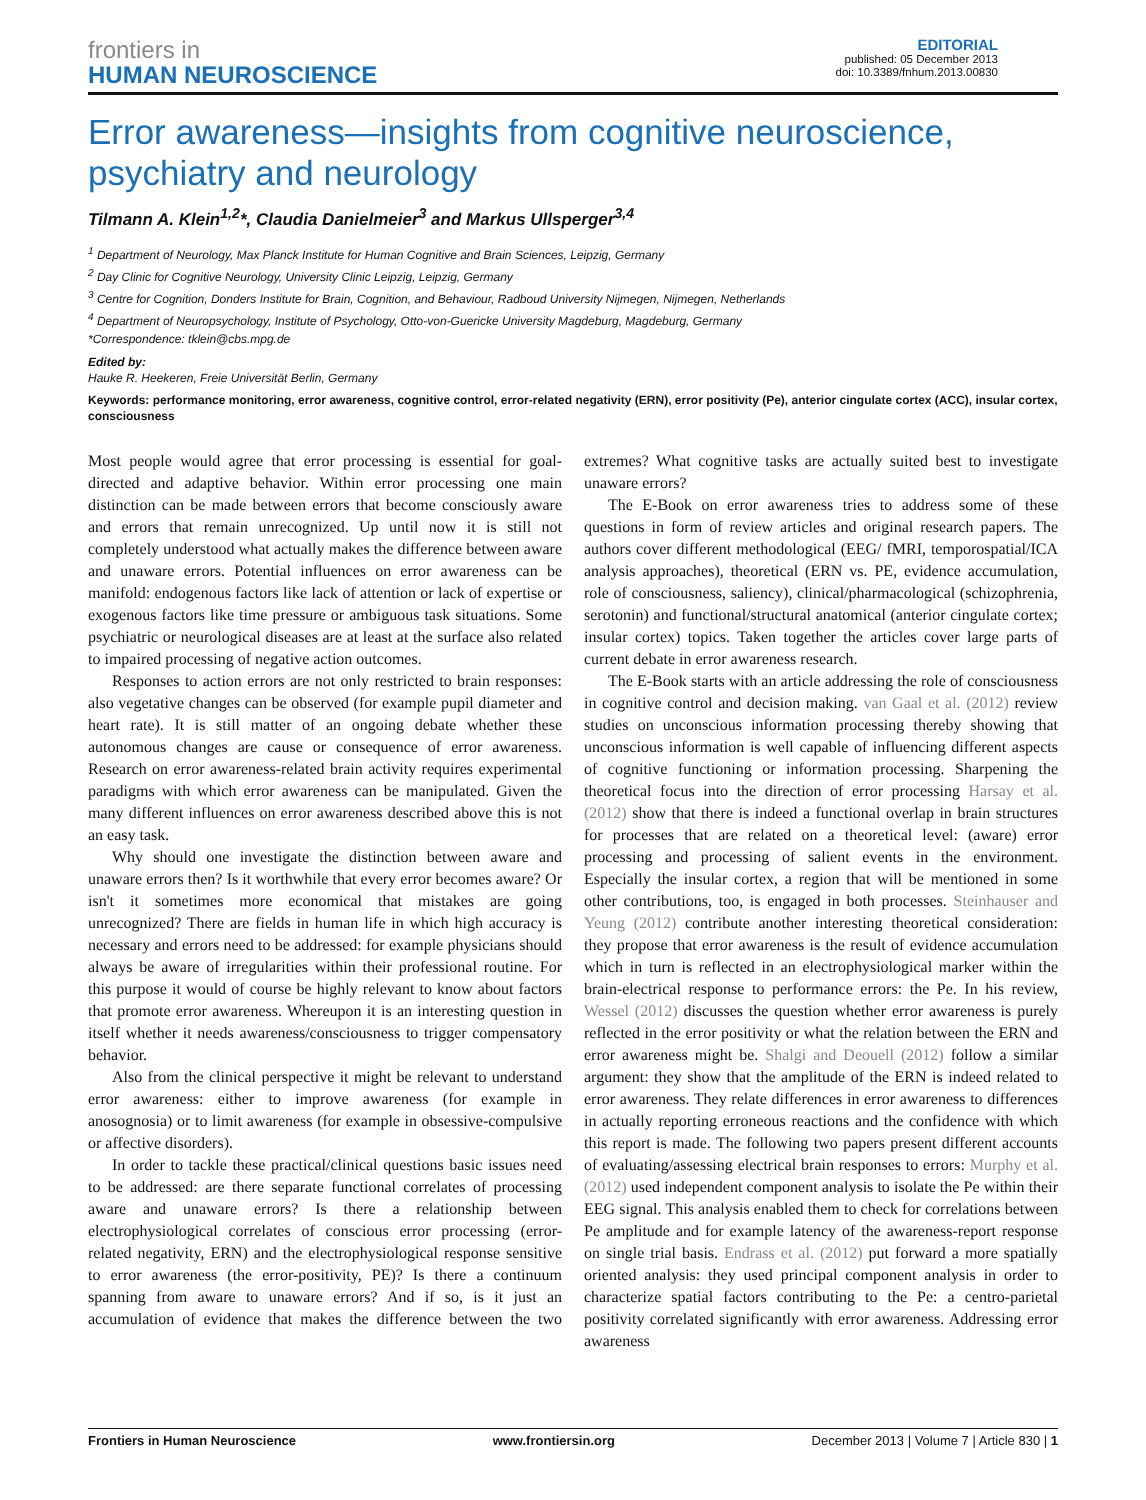frontiers in
HUMAN NEUROSCIENCE
EDITORIAL
published: 05 December 2013
doi: 10.3389/fnhum.2013.00830
Error awareness—insights from cognitive neuroscience, psychiatry and neurology
Tilmann A. Klein<sup>1,2</sup>*, Claudia Danielmeier<sup>3</sup> and Markus Ullsperger<sup>3,4</sup>
<sup>1</sup> Department of Neurology, Max Planck Institute for Human Cognitive and Brain Sciences, Leipzig, Germany
<sup>2</sup> Day Clinic for Cognitive Neurology, University Clinic Leipzig, Leipzig, Germany
<sup>3</sup> Centre for Cognition, Donders Institute for Brain, Cognition, and Behaviour, Radboud University Nijmegen, Nijmegen, Netherlands
<sup>4</sup> Department of Neuropsychology, Institute of Psychology, Otto-von-Guericke University Magdeburg, Magdeburg, Germany
*Correspondence: tklein@cbs.mpg.de
Edited by:
Hauke R. Heekeren, Freie Universität Berlin, Germany
Keywords: performance monitoring, error awareness, cognitive control, error-related negativity (ERN), error positivity (Pe), anterior cingulate cortex (ACC), insular cortex, consciousness
Most people would agree that error processing is essential for goal-directed and adaptive behavior. Within error processing one main distinction can be made between errors that become consciously aware and errors that remain unrecognized. Up until now it is still not completely understood what actually makes the difference between aware and unaware errors. Potential influences on error awareness can be manifold: endogenous factors like lack of attention or lack of expertise or exogenous factors like time pressure or ambiguous task situations. Some psychiatric or neurological diseases are at least at the surface also related to impaired processing of negative action outcomes.
Responses to action errors are not only restricted to brain responses: also vegetative changes can be observed (for example pupil diameter and heart rate). It is still matter of an ongoing debate whether these autonomous changes are cause or consequence of error awareness. Research on error awareness-related brain activity requires experimental paradigms with which error awareness can be manipulated. Given the many different influences on error awareness described above this is not an easy task.
Why should one investigate the distinction between aware and unaware errors then? Is it worthwhile that every error becomes aware? Or isn't it sometimes more economical that mistakes are going unrecognized? There are fields in human life in which high accuracy is necessary and errors need to be addressed: for example physicians should always be aware of irregularities within their professional routine. For this purpose it would of course be highly relevant to know about factors that promote error awareness. Whereupon it is an interesting question in itself whether it needs awareness/consciousness to trigger compensatory behavior.
Also from the clinical perspective it might be relevant to understand error awareness: either to improve awareness (for example in anosognosia) or to limit awareness (for example in obsessive-compulsive or affective disorders).
In order to tackle these practical/clinical questions basic issues need to be addressed: are there separate functional correlates of processing aware and unaware errors? Is there a relationship between electrophysiological correlates of conscious error processing (error-related negativity, ERN) and the electrophysiological response sensitive to error awareness (the error-positivity, PE)? Is there a continuum spanning from aware to unaware errors? And if so, is it just an accumulation of evidence that makes the difference between the two extremes? What cognitive tasks are actually suited best to investigate unaware errors?
The E-Book on error awareness tries to address some of these questions in form of review articles and original research papers. The authors cover different methodological (EEG/ fMRI, temporospatial/ICA analysis approaches), theoretical (ERN vs. PE, evidence accumulation, role of consciousness, saliency), clinical/pharmacological (schizophrenia, serotonin) and functional/structural anatomical (anterior cingulate cortex; insular cortex) topics. Taken together the articles cover large parts of current debate in error awareness research.
The E-Book starts with an article addressing the role of consciousness in cognitive control and decision making. van Gaal et al. (2012) review studies on unconscious information processing thereby showing that unconscious information is well capable of influencing different aspects of cognitive functioning or information processing. Sharpening the theoretical focus into the direction of error processing Harsay et al. (2012) show that there is indeed a functional overlap in brain structures for processes that are related on a theoretical level: (aware) error processing and processing of salient events in the environment. Especially the insular cortex, a region that will be mentioned in some other contributions, too, is engaged in both processes. Steinhauser and Yeung (2012) contribute another interesting theoretical consideration: they propose that error awareness is the result of evidence accumulation which in turn is reflected in an electrophysiological marker within the brain-electrical response to performance errors: the Pe. In his review, Wessel (2012) discusses the question whether error awareness is purely reflected in the error positivity or what the relation between the ERN and error awareness might be. Shalgi and Deouell (2012) follow a similar argument: they show that the amplitude of the ERN is indeed related to error awareness. They relate differences in error awareness to differences in actually reporting erroneous reactions and the confidence with which this report is made. The following two papers present different accounts of evaluating/assessing electrical brain responses to errors: Murphy et al. (2012) used independent component analysis to isolate the Pe within their EEG signal. This analysis enabled them to check for correlations between Pe amplitude and for example latency of the awareness-report response on single trial basis. Endrass et al. (2012) put forward a more spatially oriented analysis: they used principal component analysis in order to characterize spatial factors contributing to the Pe: a centro-parietal positivity correlated significantly with error awareness. Addressing error awareness
Frontiers in Human Neuroscience www.frontiersin.org December 2013 | Volume 7 | Article 830 | 1